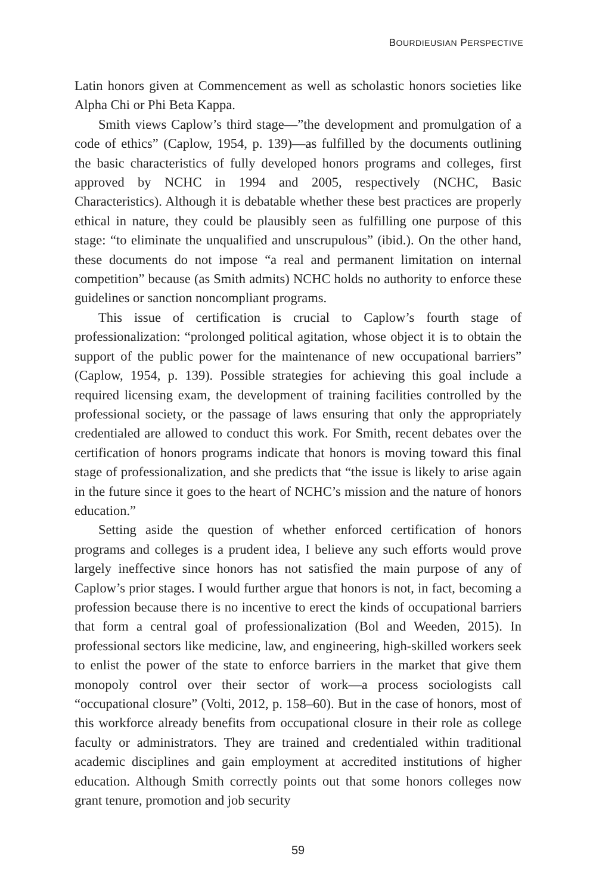BOURDIEUSIAN PERSPECTIVE
Latin honors given at Commencement as well as scholastic honors societies like Alpha Chi or Phi Beta Kappa.
Smith views Caplow’s third stage—”the development and promulgation of a code of ethics” (Caplow, 1954, p. 139)—as fulfilled by the documents outlining the basic characteristics of fully developed honors programs and colleges, first approved by NCHC in 1994 and 2005, respectively (NCHC, Basic Characteristics). Although it is debatable whether these best practices are properly ethical in nature, they could be plausibly seen as fulfilling one purpose of this stage: “to eliminate the unqualified and unscrupulous” (ibid.). On the other hand, these documents do not impose “a real and permanent limitation on internal competition” because (as Smith admits) NCHC holds no authority to enforce these guidelines or sanction noncompliant programs.
This issue of certification is crucial to Caplow’s fourth stage of professionalization: “prolonged political agitation, whose object it is to obtain the support of the public power for the maintenance of new occupational barriers” (Caplow, 1954, p. 139). Possible strategies for achieving this goal include a required licensing exam, the development of training facilities controlled by the professional society, or the passage of laws ensuring that only the appropriately credentialed are allowed to conduct this work. For Smith, recent debates over the certification of honors programs indicate that honors is moving toward this final stage of professionalization, and she predicts that “the issue is likely to arise again in the future since it goes to the heart of NCHC’s mission and the nature of honors education.”
Setting aside the question of whether enforced certification of honors programs and colleges is a prudent idea, I believe any such efforts would prove largely ineffective since honors has not satisfied the main purpose of any of Caplow’s prior stages. I would further argue that honors is not, in fact, becoming a profession because there is no incentive to erect the kinds of occupational barriers that form a central goal of professionalization (Bol and Weeden, 2015). In professional sectors like medicine, law, and engineering, high-skilled workers seek to enlist the power of the state to enforce barriers in the market that give them monopoly control over their sector of work—a process sociologists call “occupational closure” (Volti, 2012, p. 158–60). But in the case of honors, most of this workforce already benefits from occupational closure in their role as college faculty or administrators. They are trained and credentialed within traditional academic disciplines and gain employment at accredited institutions of higher education. Although Smith correctly points out that some honors colleges now grant tenure, promotion and job security
59